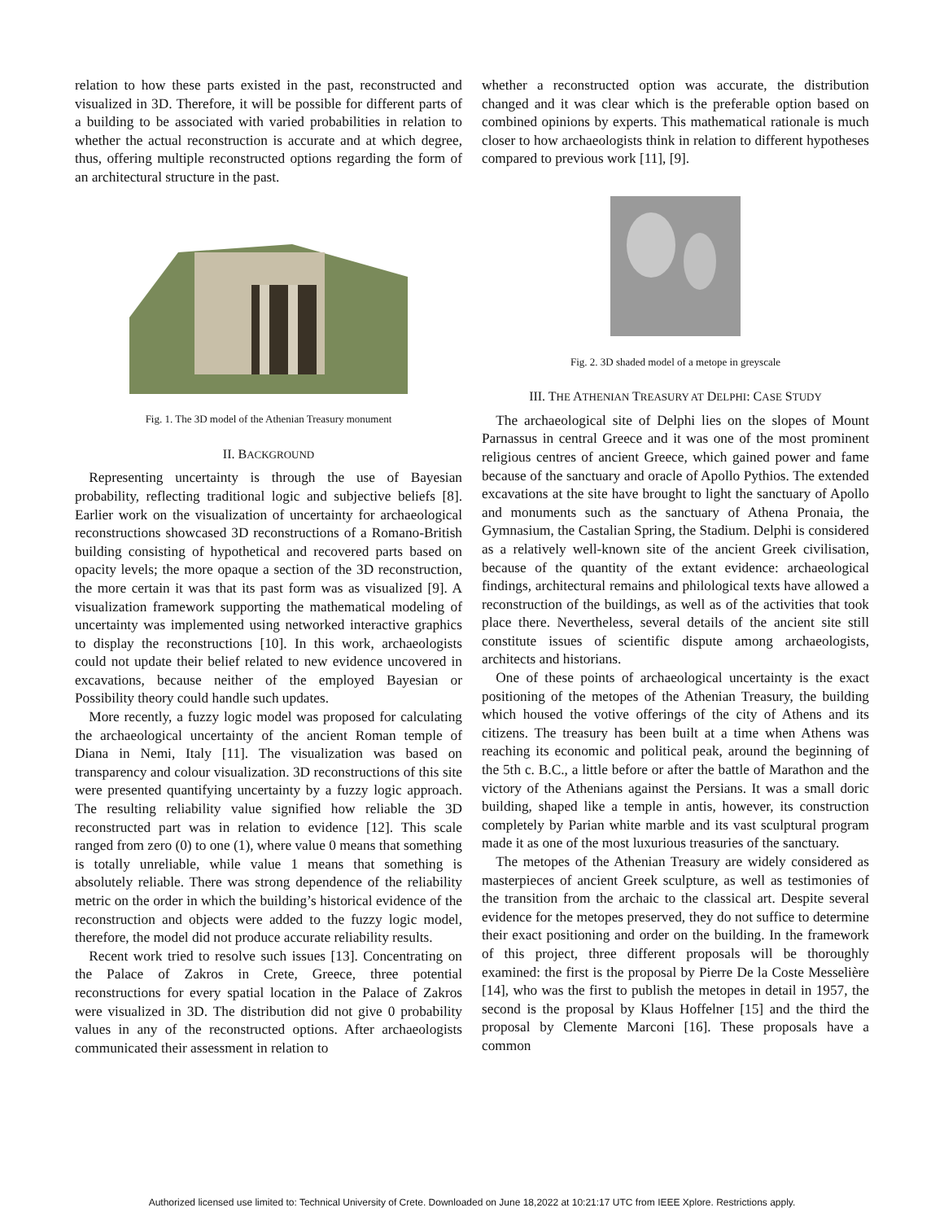relation to how these parts existed in the past, reconstructed and visualized in 3D. Therefore, it will be possible for different parts of a building to be associated with varied probabilities in relation to whether the actual reconstruction is accurate and at which degree, thus, offering multiple reconstructed options regarding the form of an architectural structure in the past.
Fig. 1. The 3D model of the Athenian Treasury monument
II. BACKGROUND
Representing uncertainty is through the use of Bayesian probability, reflecting traditional logic and subjective beliefs [8]. Earlier work on the visualization of uncertainty for archaeological reconstructions showcased 3D reconstructions of a Romano-British building consisting of hypothetical and recovered parts based on opacity levels; the more opaque a section of the 3D reconstruction, the more certain it was that its past form was as visualized [9]. A visualization framework supporting the mathematical modeling of uncertainty was implemented using networked interactive graphics to display the reconstructions [10]. In this work, archaeologists could not update their belief related to new evidence uncovered in excavations, because neither of the employed Bayesian or Possibility theory could handle such updates.
More recently, a fuzzy logic model was proposed for calculating the archaeological uncertainty of the ancient Roman temple of Diana in Nemi, Italy [11]. The visualization was based on transparency and colour visualization. 3D reconstructions of this site were presented quantifying uncertainty by a fuzzy logic approach. The resulting reliability value signified how reliable the 3D reconstructed part was in relation to evidence [12]. This scale ranged from zero (0) to one (1), where value 0 means that something is totally unreliable, while value 1 means that something is absolutely reliable. There was strong dependence of the reliability metric on the order in which the building’s historical evidence of the reconstruction and objects were added to the fuzzy logic model, therefore, the model did not produce accurate reliability results.
Recent work tried to resolve such issues [13]. Concentrating on the Palace of Zakros in Crete, Greece, three potential reconstructions for every spatial location in the Palace of Zakros were visualized in 3D. The distribution did not give 0 probability values in any of the reconstructed options. After archaeologists communicated their assessment in relation to
whether a reconstructed option was accurate, the distribution changed and it was clear which is the preferable option based on combined opinions by experts. This mathematical rationale is much closer to how archaeologists think in relation to different hypotheses compared to previous work [11], [9].
Fig. 2. 3D shaded model of a metope in greyscale
III. THE ATHENIAN TREASURY AT DELPHI: CASE STUDY
The archaeological site of Delphi lies on the slopes of Mount Parnassus in central Greece and it was one of the most prominent religious centres of ancient Greece, which gained power and fame because of the sanctuary and oracle of Apollo Pythios. The extended excavations at the site have brought to light the sanctuary of Apollo and monuments such as the sanctuary of Athena Pronaia, the Gymnasium, the Castalian Spring, the Stadium. Delphi is considered as a relatively well-known site of the ancient Greek civilisation, because of the quantity of the extant evidence: archaeological findings, architectural remains and philological texts have allowed a reconstruction of the buildings, as well as of the activities that took place there. Nevertheless, several details of the ancient site still constitute issues of scientific dispute among archaeologists, architects and historians.
One of these points of archaeological uncertainty is the exact positioning of the metopes of the Athenian Treasury, the building which housed the votive offerings of the city of Athens and its citizens. The treasury has been built at a time when Athens was reaching its economic and political peak, around the beginning of the 5th c. B.C., a little before or after the battle of Marathon and the victory of the Athenians against the Persians. It was a small doric building, shaped like a temple in antis, however, its construction completely by Parian white marble and its vast sculptural program made it as one of the most luxurious treasuries of the sanctuary.
The metopes of the Athenian Treasury are widely considered as masterpieces of ancient Greek sculpture, as well as testimonies of the transition from the archaic to the classical art. Despite several evidence for the metopes preserved, they do not suffice to determine their exact positioning and order on the building. In the framework of this project, three different proposals will be thoroughly examined: the first is the proposal by Pierre De la Coste Messelière [14], who was the first to publish the metopes in detail in 1957, the second is the proposal by Klaus Hoffelner [15] and the third the proposal by Clemente Marconi [16]. These proposals have a common
Authorized licensed use limited to: Technical University of Crete. Downloaded on June 18,2022 at 10:21:17 UTC from IEEE Xplore. Restrictions apply.